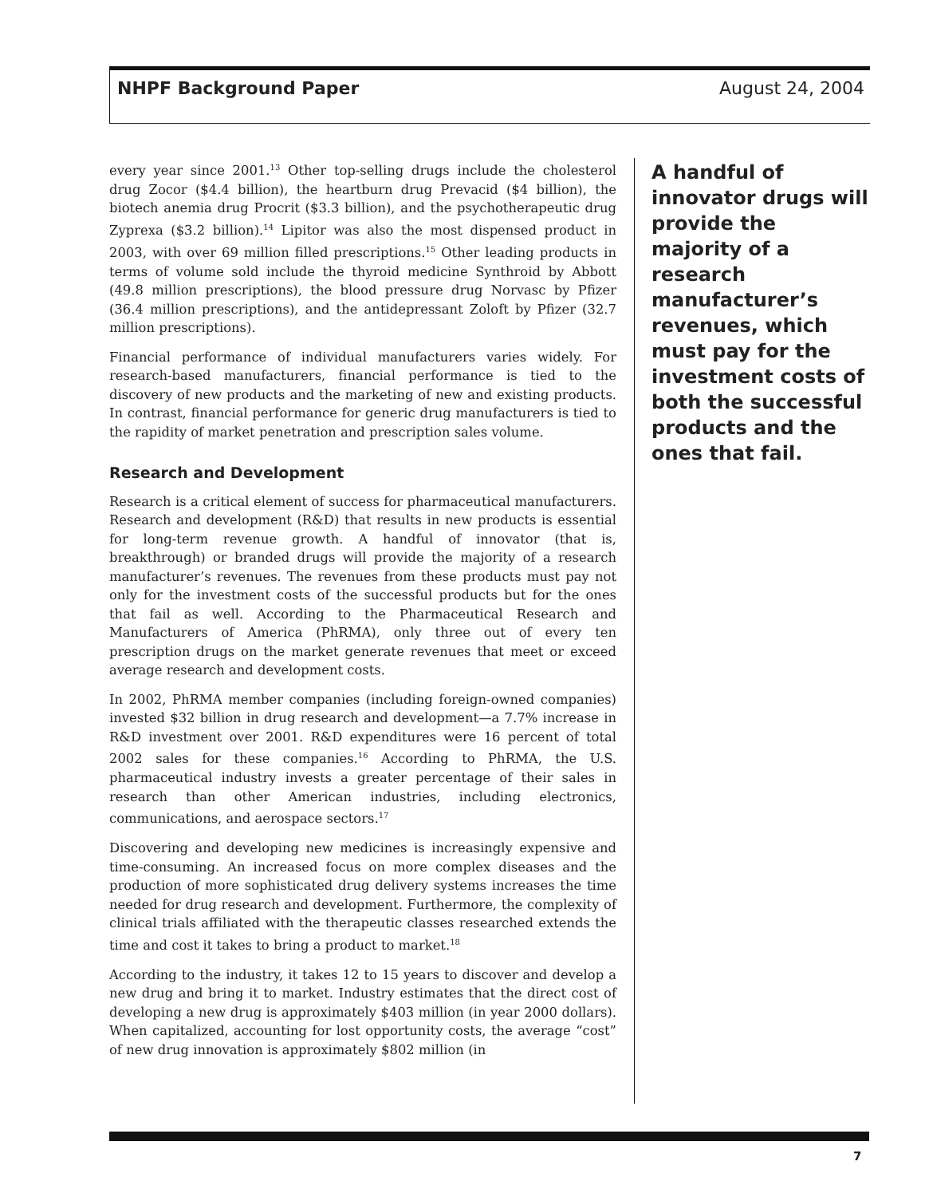NHPF Background Paper August 24, 2004
every year since 2001.<sup>13</sup> Other top-selling drugs include the cholesterol drug Zocor ($4.4 billion), the heartburn drug Prevacid ($4 billion), the biotech anemia drug Procrit ($3.3 billion), and the psychotherapeutic drug Zyprexa ($3.2 billion).<sup>14</sup> Lipitor was also the most dispensed product in 2003, with over 69 million filled prescriptions.<sup>15</sup> Other leading products in terms of volume sold include the thyroid medicine Synthroid by Abbott (49.8 million prescriptions), the blood pressure drug Norvasc by Pfizer (36.4 million prescriptions), and the antidepressant Zoloft by Pfizer (32.7 million prescriptions).
Financial performance of individual manufacturers varies widely. For research-based manufacturers, financial performance is tied to the discovery of new products and the marketing of new and existing products. In contrast, financial performance for generic drug manufacturers is tied to the rapidity of market penetration and prescription sales volume.
Research and Development
Research is a critical element of success for pharmaceutical manufacturers. Research and development (R&D) that results in new products is essential for long-term revenue growth. A handful of innovator (that is, breakthrough) or branded drugs will provide the majority of a research manufacturer’s revenues. The revenues from these products must pay not only for the investment costs of the successful products but for the ones that fail as well. According to the Pharmaceutical Research and Manufacturers of America (PhRMA), only three out of every ten prescription drugs on the market generate revenues that meet or exceed average research and development costs.
In 2002, PhRMA member companies (including foreign-owned companies) invested $32 billion in drug research and development—a 7.7% increase in R&D investment over 2001. R&D expenditures were 16 percent of total 2002 sales for these companies.<sup>16</sup> According to PhRMA, the U.S. pharmaceutical industry invests a greater percentage of their sales in research than other American industries, including electronics, communications, and aerospace sectors.<sup>17</sup>
Discovering and developing new medicines is increasingly expensive and time-consuming. An increased focus on more complex diseases and the production of more sophisticated drug delivery systems increases the time needed for drug research and development. Furthermore, the complexity of clinical trials affiliated with the therapeutic classes researched extends the time and cost it takes to bring a product to market.<sup>18</sup>
According to the industry, it takes 12 to 15 years to discover and develop a new drug and bring it to market. Industry estimates that the direct cost of developing a new drug is approximately $403 million (in year 2000 dollars). When capitalized, accounting for lost opportunity costs, the average “cost” of new drug innovation is approximately $802 million (in
A handful of innovator drugs will provide the majority of a research manufacturer’s revenues, which must pay for the investment costs of both the successful products and the ones that fail.
7